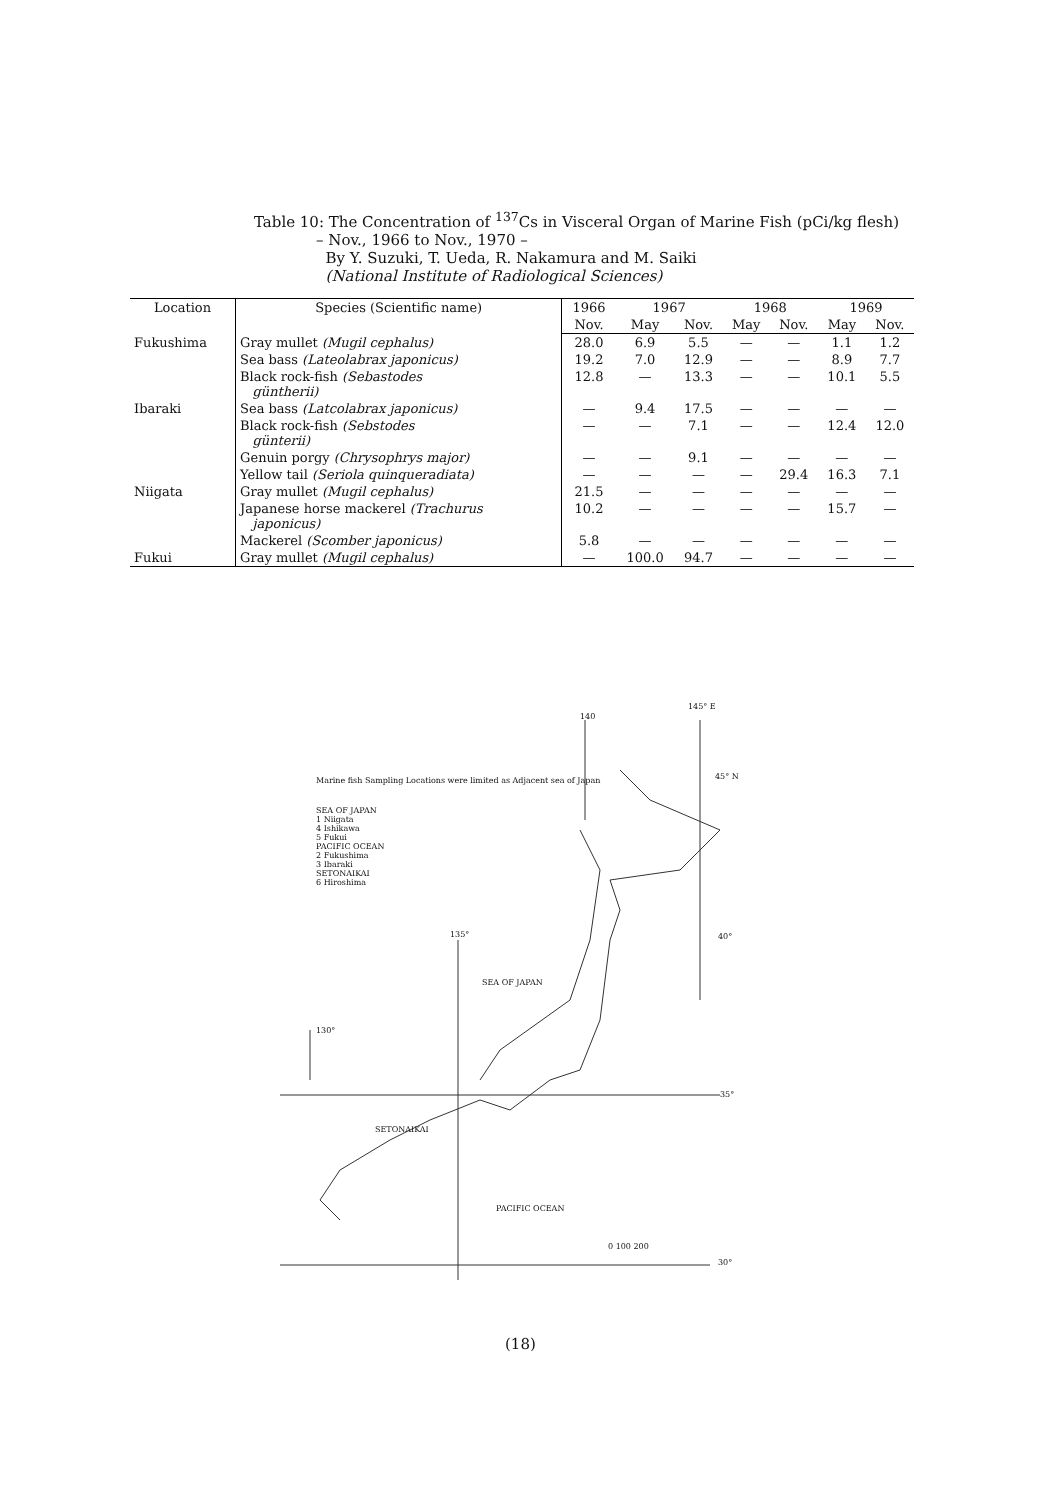Table 10: The Concentration of <sup>137</sup>Cs in Visceral Organ of Marine Fish (pCi/kg flesh)
– Nov., 1966 to Nov., 1970 –
By Y. Suzuki, T. Ueda, R. Nakamura and M. Saiki
(National Institute of Radiological Sciences)
| Location | Species (Scientific name) | 1966 | 1967 | | 1968 | | 1969 | |
| --- | --- | --- | --- | --- | --- | --- | --- | --- |
| | | Nov. | May | Nov. | May | Nov. | May | Nov. |
| Fukushima | Gray mullet (Mugil cephalus) | 28.0 | 6.9 | 5.5 | — | — | 1.1 | 1.2 |
| | Sea bass (Lateolabrax japonicus) | 19.2 | 7.0 | 12.9 | — | — | 8.9 | 7.7 |
| | Black rock-fish (Sebastodes güntherii) | 12.8 | — | 13.3 | — | — | 10.1 | 5.5 |
| Ibaraki | Sea bass (Latcolabrax japonicus) | — | 9.4 | 17.5 | — | — | — | — |
| | Black rock-fish (Sebstodes günterii) | — | — | 7.1 | — | — | 12.4 | 12.0 |
| | Genuin porgy (Chrysophrys major) | — | — | 9.1 | — | — | — | — |
| | Yellow tail (Seriola quinqueradiata) | — | — | — | — | 29.4 | 16.3 | 7.1 |
| Niigata | Gray mullet (Mugil cephalus) | 21.5 | — | — | — | — | — | — |
| | Japanese horse mackerel (Trachurus japonicus) | 10.2 | — | — | — | — | 15.7 | — |
| | Mackerel (Scomber japonicus) | 5.8 | — | — | — | — | — | — |
| Fukui | Gray mullet (Mugil cephalus) | — | 100.0 | 94.7 | — | — | — | — |
140
145° E
45° N
Marine fish Sampling Locations were limited as Adjacent sea of Japan
SEA OF JAPAN
1 Niigata
4 Ishikawa
5 Fukui
PACIFIC OCEAN
2 Fukushima
3 Ibaraki
SETONAIKAI
6 Hiroshima
135° 40°
SEA OF JAPAN
130°
35°
SETONAIKAI
PACIFIC OCEAN
0 100 200
30°
(18)